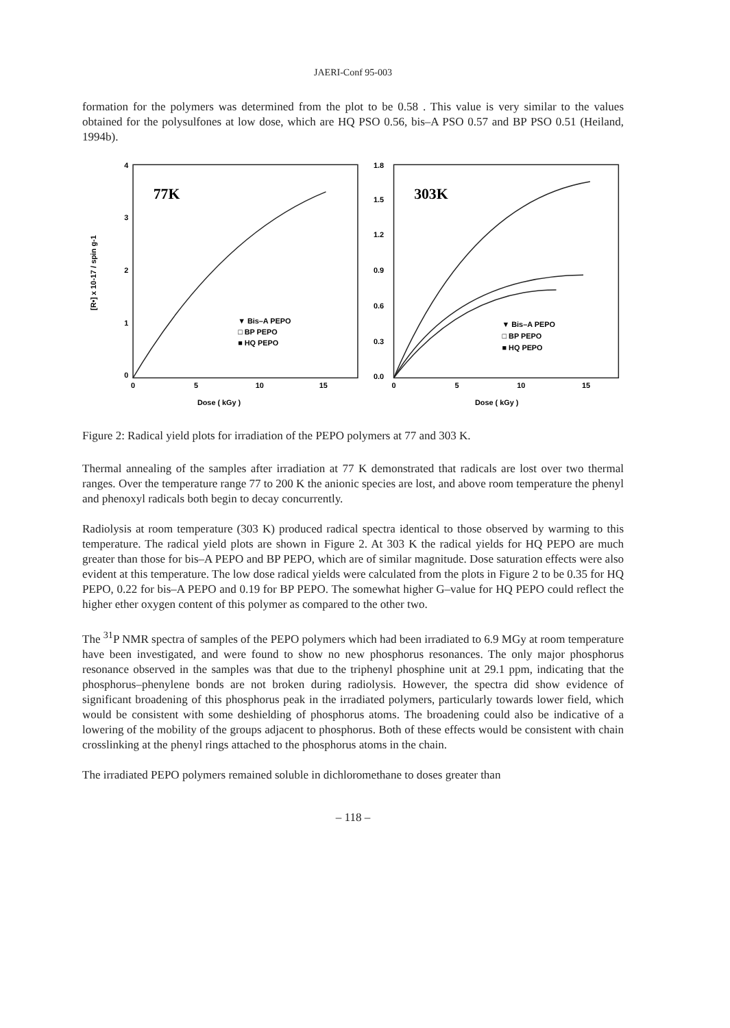JAERI-Conf 95-003
formation for the polymers was determined from the plot to be 0.58 . This value is very similar to the values obtained for the polysulfones at low dose, which are HQ PSO 0.56, bis–A PSO 0.57 and BP PSO 0.51 (Heiland, 1994b).
[R•] x 10-17 / spin g-1
4
3
2
1
0
0
5
10
15
77K
▼ Bis–A PEPO
□ BP PEPO
■ HQ PEPO
Dose ( kGy )
1.8
1.5
1.2
0.9
0.6
0.3
0.0
0
5
10
15
303K
▼ Bis–A PEPO
□ BP PEPO
■ HQ PEPO
Dose ( kGy )
Figure 2: Radical yield plots for irradiation of the PEPO polymers at 77 and 303 K.
Thermal annealing of the samples after irradiation at 77 K demonstrated that radicals are lost over two thermal ranges. Over the temperature range 77 to 200 K the anionic species are lost, and above room temperature the phenyl and phenoxyl radicals both begin to decay concurrently.
Radiolysis at room temperature (303 K) produced radical spectra identical to those observed by warming to this temperature. The radical yield plots are shown in Figure 2. At 303 K the radical yields for HQ PEPO are much greater than those for bis–A PEPO and BP PEPO, which are of similar magnitude. Dose saturation effects were also evident at this temperature. The low dose radical yields were calculated from the plots in Figure 2 to be 0.35 for HQ PEPO, 0.22 for bis–A PEPO and 0.19 for BP PEPO. The somewhat higher G–value for HQ PEPO could reflect the higher ether oxygen content of this polymer as compared to the other two.
The <sup>31</sup>P NMR spectra of samples of the PEPO polymers which had been irradiated to 6.9 MGy at room temperature have been investigated, and were found to show no new phosphorus resonances. The only major phosphorus resonance observed in the samples was that due to the triphenyl phosphine unit at 29.1 ppm, indicating that the phosphorus–phenylene bonds are not broken during radiolysis. However, the spectra did show evidence of significant broadening of this phosphorus peak in the irradiated polymers, particularly towards lower field, which would be consistent with some deshielding of phosphorus atoms. The broadening could also be indicative of a lowering of the mobility of the groups adjacent to phosphorus. Both of these effects would be consistent with chain crosslinking at the phenyl rings attached to the phosphorus atoms in the chain.
The irradiated PEPO polymers remained soluble in dichloromethane to doses greater than
– 118 –